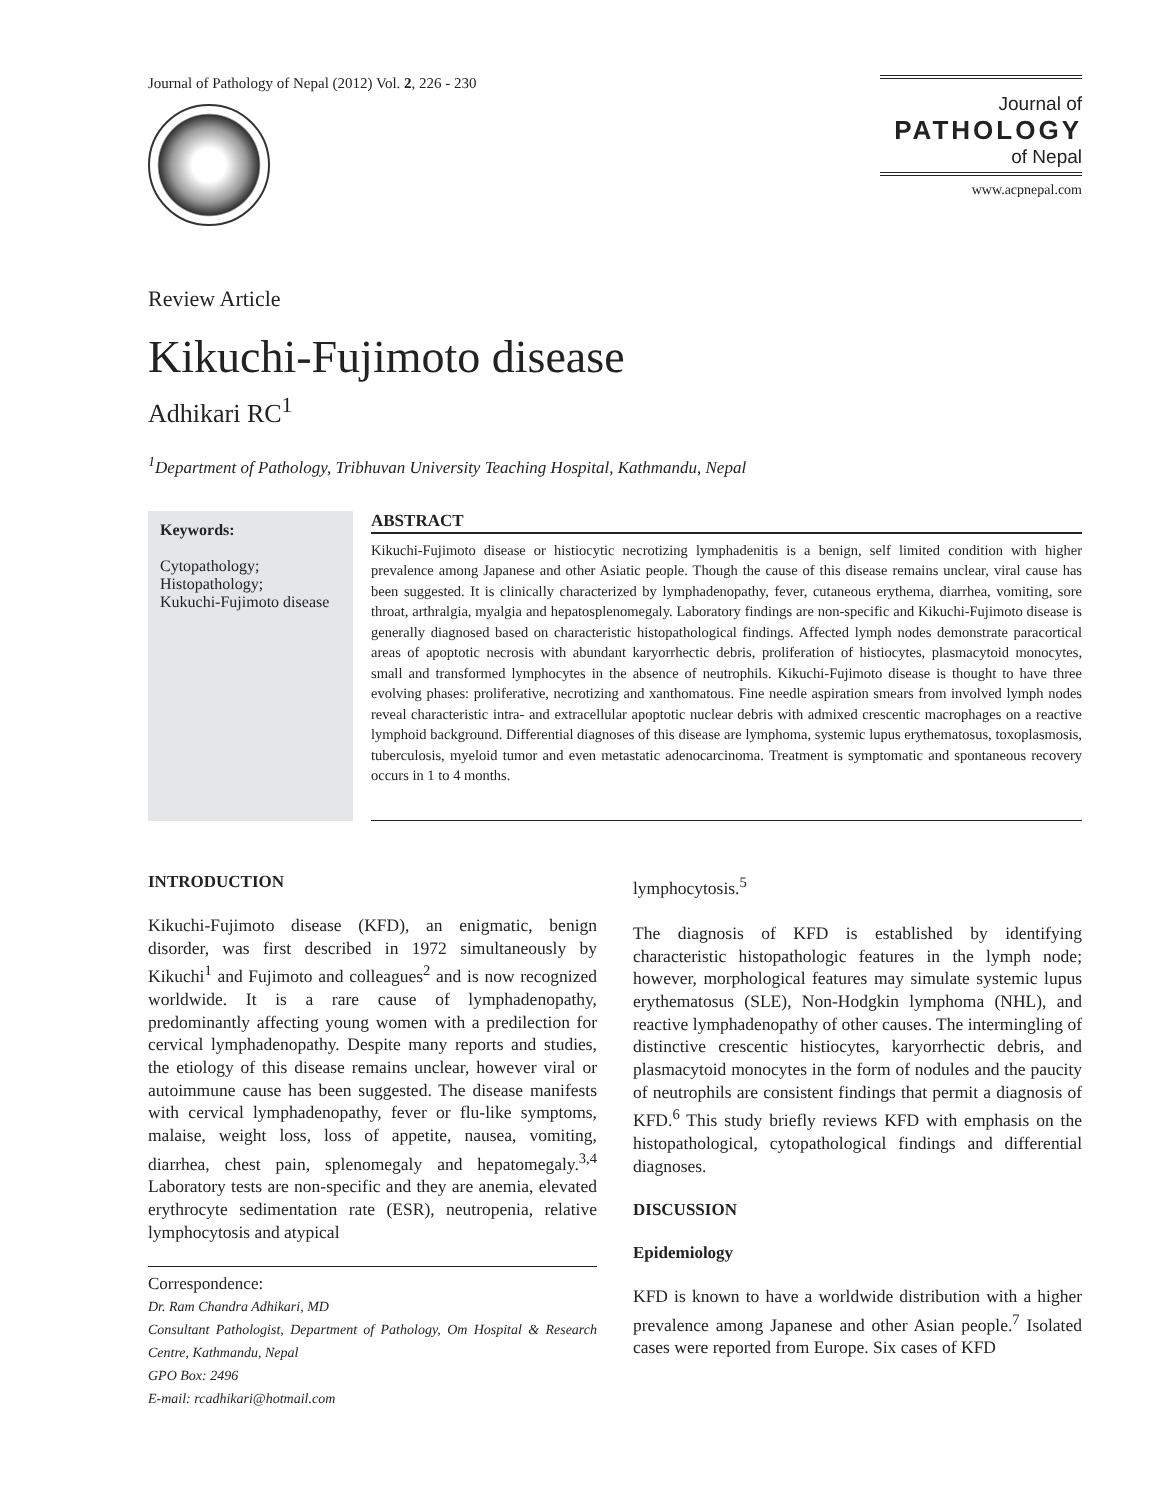Journal of Pathology of Nepal (2012) Vol. 2, 226 - 230
Journal of
PATHOLOGY
of Nepal
www.acpnepal.com
Review Article
Kikuchi-Fujimoto disease
Adhikari RC<sup>1</sup>
<sup>1</sup> Department of Pathology, Tribhuvan University Teaching Hospital, Kathmandu, Nepal
Keywords:
Cytopathology;
Histopathology;
Kukuchi-Fujimoto disease
ABSTRACT
Kikuchi-Fujimoto disease or histiocytic necrotizing lymphadenitis is a benign, self limited condition with higher prevalence among Japanese and other Asiatic people. Though the cause of this disease remains unclear, viral cause has been suggested. It is clinically characterized by lymphadenopathy, fever, cutaneous erythema, diarrhea, vomiting, sore throat, arthralgia, myalgia and hepatosplenomegaly. Laboratory findings are non-specific and Kikuchi-Fujimoto disease is generally diagnosed based on characteristic histopathological findings. Affected lymph nodes demonstrate paracortical areas of apoptotic necrosis with abundant karyorrhectic debris, proliferation of histiocytes, plasmacytoid monocytes, small and transformed lymphocytes in the absence of neutrophils. Kikuchi-Fujimoto disease is thought to have three evolving phases: proliferative, necrotizing and xanthomatous. Fine needle aspiration smears from involved lymph nodes reveal characteristic intra- and extracellular apoptotic nuclear debris with admixed crescentic macrophages on a reactive lymphoid background. Differential diagnoses of this disease are lymphoma, systemic lupus erythematosus, toxoplasmosis, tuberculosis, myeloid tumor and even metastatic adenocarcinoma. Treatment is symptomatic and spontaneous recovery occurs in 1 to 4 months.
INTRODUCTION
Kikuchi-Fujimoto disease (KFD), an enigmatic, benign disorder, was first described in 1972 simultaneously by Kikuchi<sup>1</sup> and Fujimoto and colleagues<sup>2</sup> and is now recognized worldwide. It is a rare cause of lymphadenopathy, predominantly affecting young women with a predilection for cervical lymphadenopathy. Despite many reports and studies, the etiology of this disease remains unclear, however viral or autoimmune cause has been suggested. The disease manifests with cervical lymphadenopathy, fever or flu-like symptoms, malaise, weight loss, loss of appetite, nausea, vomiting, diarrhea, chest pain, splenomegaly and hepatomegaly.<sup>3,4</sup> Laboratory tests are non-specific and they are anemia, elevated erythrocyte sedimentation rate (ESR), neutropenia, relative lymphocytosis and atypical
Correspondence:
Dr. Ram Chandra Adhikari, MD
Consultant Pathologist, Department of Pathology, Om Hospital & Research Centre, Kathmandu, Nepal
GPO Box: 2496
E-mail: rcadhikari@hotmail.com
lymphocytosis.<sup>5</sup>
The diagnosis of KFD is established by identifying characteristic histopathologic features in the lymph node; however, morphological features may simulate systemic lupus erythematosus (SLE), Non-Hodgkin lymphoma (NHL), and reactive lymphadenopathy of other causes. The intermingling of distinctive crescentic histiocytes, karyorrhectic debris, and plasmacytoid monocytes in the form of nodules and the paucity of neutrophils are consistent findings that permit a diagnosis of KFD.<sup>6</sup> This study briefly reviews KFD with emphasis on the histopathological, cytopathological findings and differential diagnoses.
DISCUSSION
Epidemiology
KFD is known to have a worldwide distribution with a higher prevalence among Japanese and other Asian people.<sup>7</sup> Isolated cases were reported from Europe. Six cases of KFD